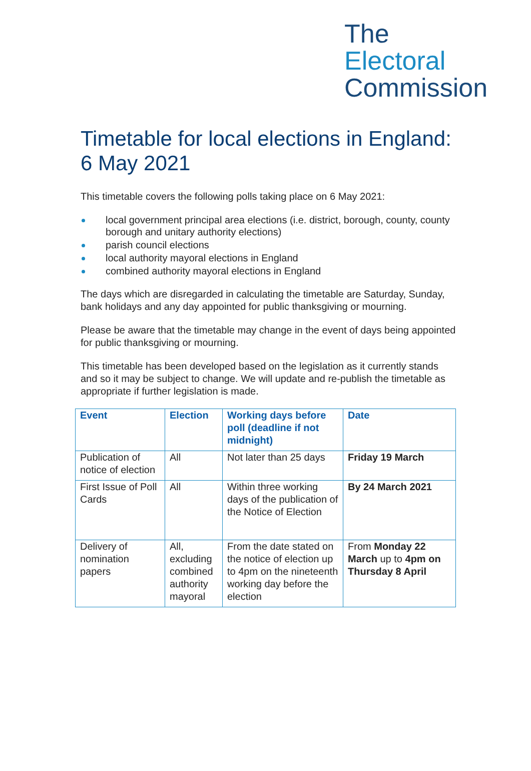The
Electoral
Commission
Timetable for local elections in England: 6 May 2021
This timetable covers the following polls taking place on 6 May 2021:
local government principal area elections (i.e. district, borough, county, county borough and unitary authority elections)
parish council elections
local authority mayoral elections in England
combined authority mayoral elections in England
The days which are disregarded in calculating the timetable are Saturday, Sunday, bank holidays and any day appointed for public thanksgiving or mourning.
Please be aware that the timetable may change in the event of days being appointed for public thanksgiving or mourning.
This timetable has been developed based on the legislation as it currently stands and so it may be subject to change. We will update and re-publish the timetable as appropriate if further legislation is made.
| Event | Election | Working days before poll (deadline if not midnight) | Date |
| --- | --- | --- | --- |
| Publication of notice of election | All | Not later than 25 days | Friday 19 March |
| First Issue of Poll Cards | All | Within three working days of the publication of the Notice of Election | By 24 March 2021 |
| Delivery of nomination papers | All, excluding combined authority mayoral | From the date stated on the notice of election up to 4pm on the nineteenth working day before the election | From Monday 22 March up to 4pm on Thursday 8 April |